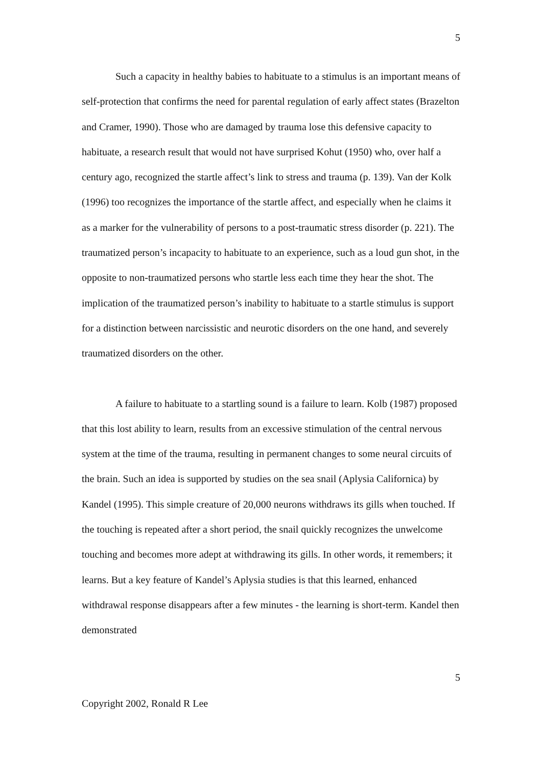5
Such a capacity in healthy babies to habituate to a stimulus is an important means of self-protection that confirms the need for parental regulation of early affect states (Brazelton and Cramer, 1990). Those who are damaged by trauma lose this defensive capacity to habituate, a research result that would not have surprised Kohut (1950) who, over half a century ago, recognized the startle affect’s link to stress and trauma (p. 139). Van der Kolk (1996) too recognizes the importance of the startle affect, and especially when he claims it as a marker for the vulnerability of persons to a post-traumatic stress disorder (p. 221). The traumatized person’s incapacity to habituate to an experience, such as a loud gun shot, in the opposite to non-traumatized persons who startle less each time they hear the shot. The implication of the traumatized person’s inability to habituate to a startle stimulus is support for a distinction between narcissistic and neurotic disorders on the one hand, and severely traumatized disorders on the other.
A failure to habituate to a startling sound is a failure to learn. Kolb (1987) proposed that this lost ability to learn, results from an excessive stimulation of the central nervous system at the time of the trauma, resulting in permanent changes to some neural circuits of the brain. Such an idea is supported by studies on the sea snail (Aplysia Californica) by Kandel (1995). This simple creature of 20,000 neurons withdraws its gills when touched. If the touching is repeated after a short period, the snail quickly recognizes the unwelcome touching and becomes more adept at withdrawing its gills. In other words, it remembers; it learns. But a key feature of Kandel’s Aplysia studies is that this learned, enhanced withdrawal response disappears after a few minutes - the learning is short-term. Kandel then demonstrated
5
Copyright 2002, Ronald R Lee